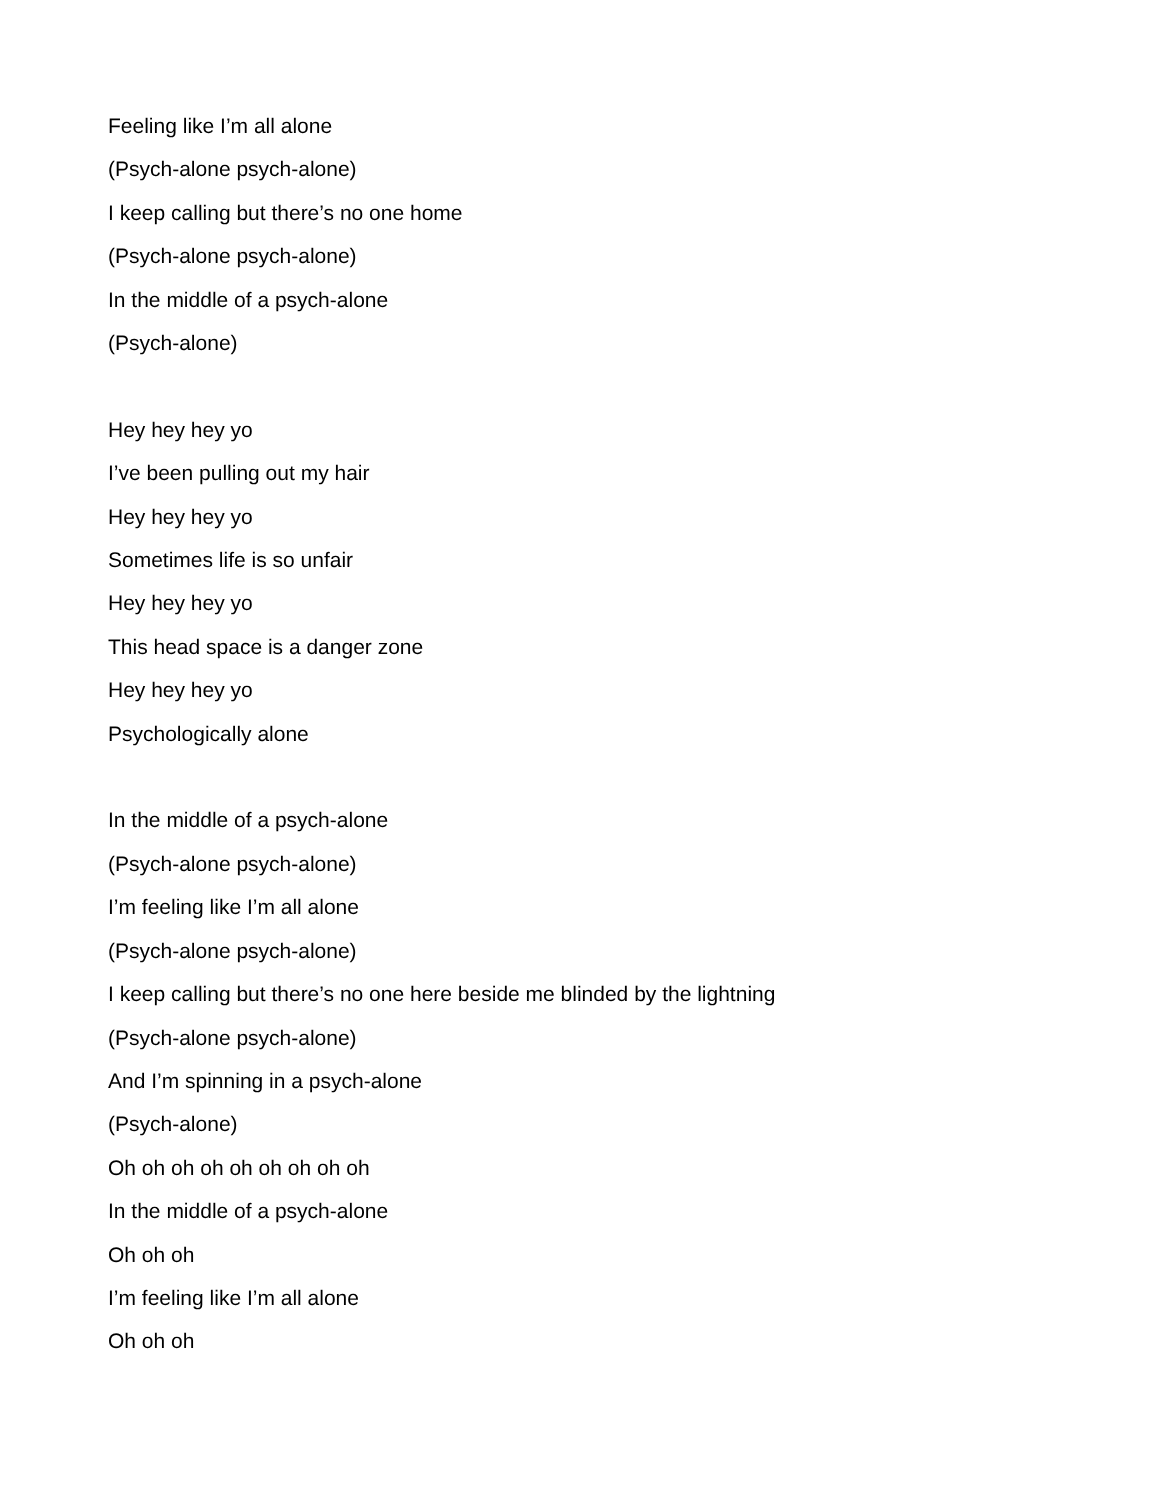Feeling like I’m all alone
(Psych-alone psych-alone)
I keep calling but there’s no one home
(Psych-alone psych-alone)
In the middle of a psych-alone
(Psych-alone)
Hey hey hey yo
I’ve been pulling out my hair
Hey hey hey yo
Sometimes life is so unfair
Hey hey hey yo
This head space is a danger zone
Hey hey hey yo
Psychologically alone
In the middle of a psych-alone
(Psych-alone psych-alone)
I’m feeling like I’m all alone
(Psych-alone psych-alone)
I keep calling but there’s no one here beside me blinded by the lightning
(Psych-alone psych-alone)
And I’m spinning in a psych-alone
(Psych-alone)
Oh oh oh oh oh oh oh oh oh
In the middle of a psych-alone
Oh oh oh
I’m feeling like I’m all alone
Oh oh oh